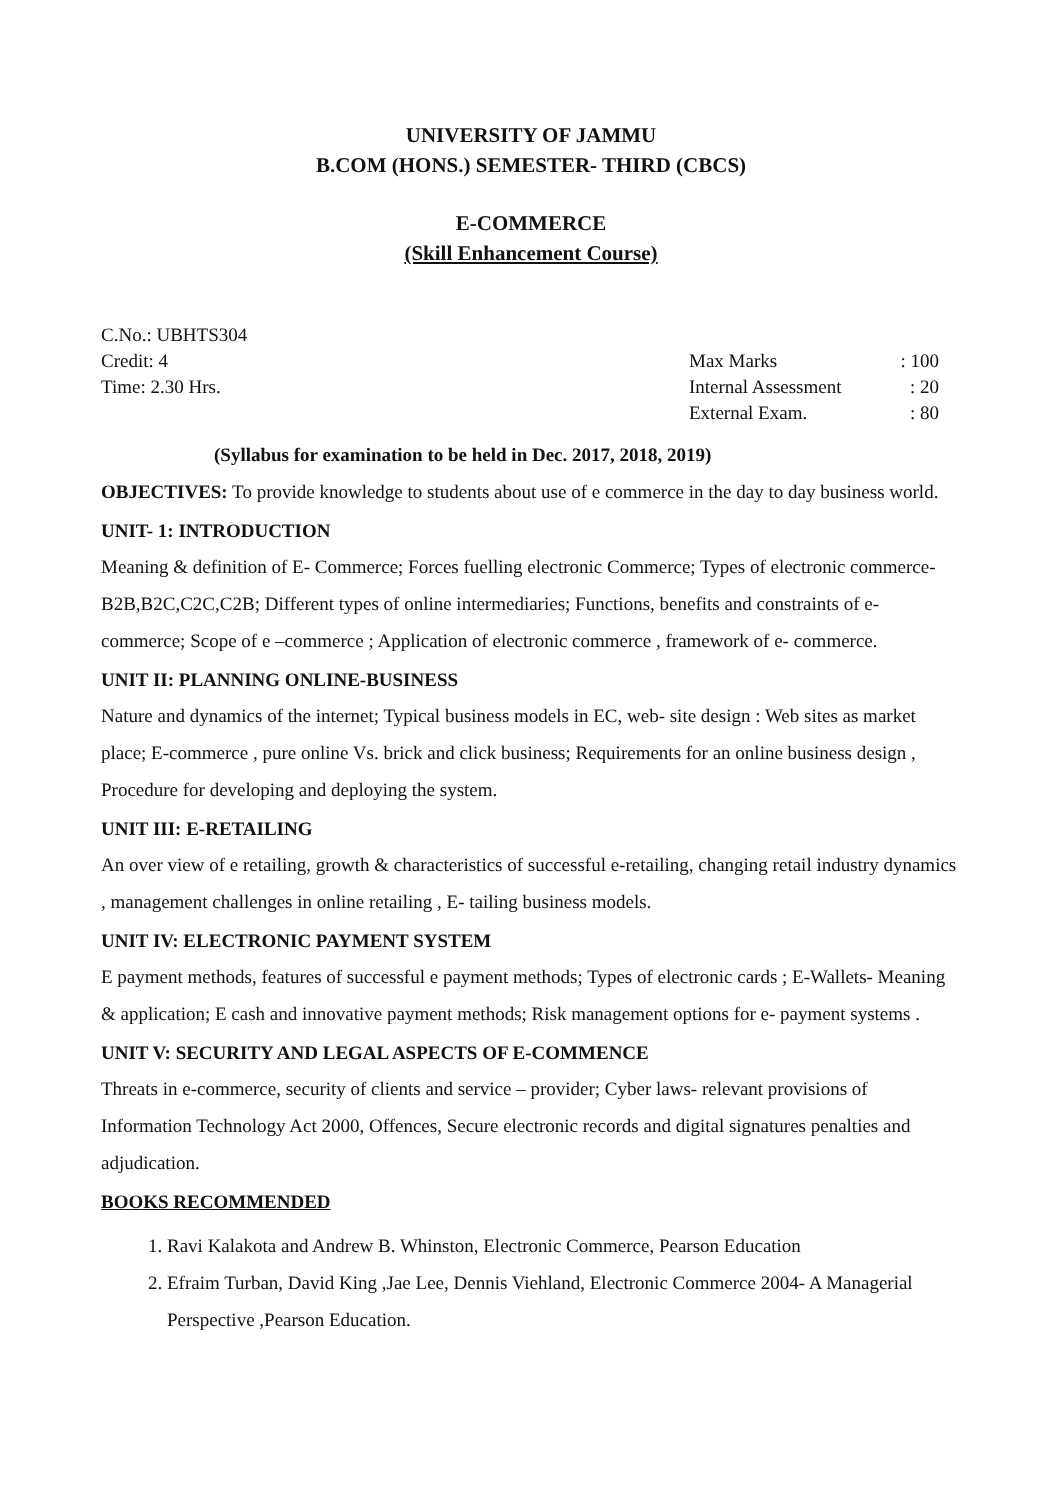UNIVERSITY OF JAMMU
B.COM (HONS.) SEMESTER- THIRD (CBCS)
E-COMMERCE
(Skill Enhancement Course)
C.No.: UBHTS304
Credit: 4
Time: 2.30 Hrs.
Max Marks: 100
Internal Assessment: 20
External Exam.: 80
(Syllabus for examination to be held in Dec. 2017, 2018, 2019)
OBJECTIVES: To provide knowledge to students about use of e commerce in the day to day business world.
UNIT- 1: INTRODUCTION
Meaning & definition of E- Commerce; Forces fuelling electronic Commerce; Types of electronic commerce- B2B,B2C,C2C,C2B; Different types of online intermediaries; Functions, benefits and constraints of e-commerce; Scope of e –commerce ; Application of electronic commerce , framework of e- commerce.
UNIT II: PLANNING ONLINE-BUSINESS
Nature and dynamics of the internet; Typical business models in EC, web- site design : Web sites as market place; E-commerce , pure online Vs. brick and click business; Requirements for an online business design , Procedure for developing and deploying the system.
UNIT III: E-RETAILING
An over view of e retailing, growth & characteristics of successful e-retailing, changing retail industry dynamics , management challenges in online retailing , E- tailing business models.
UNIT IV: ELECTRONIC PAYMENT SYSTEM
E payment methods, features of successful e payment methods; Types of electronic cards ; E-Wallets- Meaning & application; E cash and innovative payment methods; Risk management options for e- payment systems .
UNIT V: SECURITY AND LEGAL ASPECTS OF E-COMMENCE
Threats in e-commerce, security of clients and service – provider; Cyber laws- relevant provisions of Information Technology Act 2000, Offences, Secure electronic records and digital signatures penalties and adjudication.
BOOKS RECOMMENDED
1. Ravi Kalakota and Andrew B. Whinston, Electronic Commerce, Pearson Education
2. Efraim Turban, David King ,Jae Lee, Dennis Viehland, Electronic Commerce 2004- A Managerial Perspective ,Pearson Education.